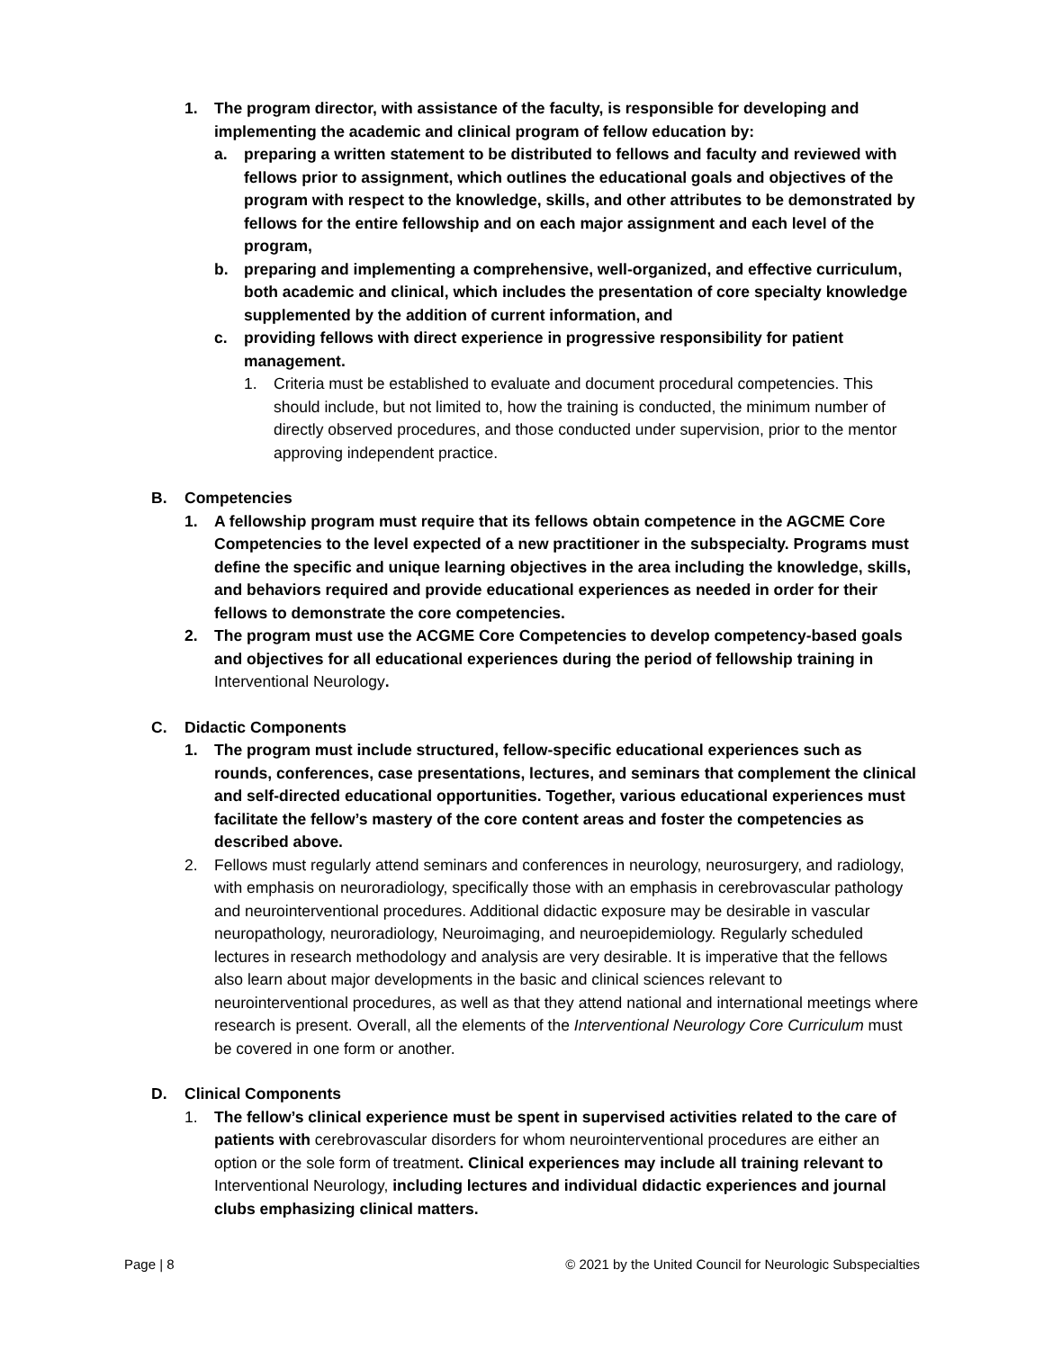1. The program director, with assistance of the faculty, is responsible for developing and implementing the academic and clinical program of fellow education by:
a. preparing a written statement to be distributed to fellows and faculty and reviewed with fellows prior to assignment, which outlines the educational goals and objectives of the program with respect to the knowledge, skills, and other attributes to be demonstrated by fellows for the entire fellowship and on each major assignment and each level of the program,
b. preparing and implementing a comprehensive, well-organized, and effective curriculum, both academic and clinical, which includes the presentation of core specialty knowledge supplemented by the addition of current information, and
c. providing fellows with direct experience in progressive responsibility for patient management.
1. Criteria must be established to evaluate and document procedural competencies. This should include, but not limited to, how the training is conducted, the minimum number of directly observed procedures, and those conducted under supervision, prior to the mentor approving independent practice.
B. Competencies
1. A fellowship program must require that its fellows obtain competence in the AGCME Core Competencies to the level expected of a new practitioner in the subspecialty. Programs must define the specific and unique learning objectives in the area including the knowledge, skills, and behaviors required and provide educational experiences as needed in order for their fellows to demonstrate the core competencies.
2. The program must use the ACGME Core Competencies to develop competency-based goals and objectives for all educational experiences during the period of fellowship training in Interventional Neurology.
C. Didactic Components
1. The program must include structured, fellow-specific educational experiences such as rounds, conferences, case presentations, lectures, and seminars that complement the clinical and self-directed educational opportunities. Together, various educational experiences must facilitate the fellow’s mastery of the core content areas and foster the competencies as described above.
2. Fellows must regularly attend seminars and conferences in neurology, neurosurgery, and radiology, with emphasis on neuroradiology, specifically those with an emphasis in cerebrovascular pathology and neurointerventional procedures. Additional didactic exposure may be desirable in vascular neuropathology, neuroradiology, Neuroimaging, and neuroepidemiology. Regularly scheduled lectures in research methodology and analysis are very desirable. It is imperative that the fellows also learn about major developments in the basic and clinical sciences relevant to neurointerventional procedures, as well as that they attend national and international meetings where research is present. Overall, all the elements of the Interventional Neurology Core Curriculum must be covered in one form or another.
D. Clinical Components
1. The fellow’s clinical experience must be spent in supervised activities related to the care of patients with cerebrovascular disorders for whom neurointerventional procedures are either an option or the sole form of treatment. Clinical experiences may include all training relevant to Interventional Neurology, including lectures and individual didactic experiences and journal clubs emphasizing clinical matters.
Page | 8 © 2021 by the United Council for Neurologic Subspecialties